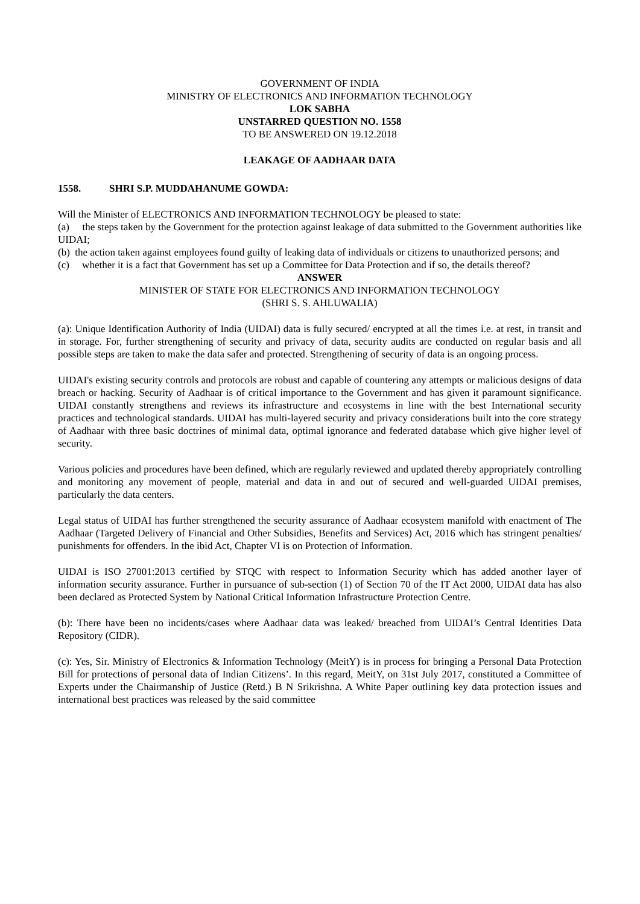GOVERNMENT OF INDIA
MINISTRY OF ELECTRONICS AND INFORMATION TECHNOLOGY
LOK SABHA
UNSTARRED QUESTION NO. 1558
TO BE ANSWERED ON 19.12.2018
LEAKAGE OF AADHAAR DATA
1558. SHRI S.P. MUDDAHANUME GOWDA:
Will the Minister of ELECTRONICS AND INFORMATION TECHNOLOGY be pleased to state:
(a) the steps taken by the Government for the protection against leakage of data submitted to the Government authorities like UIDAI;
(b) the action taken against employees found guilty of leaking data of individuals or citizens to unauthorized persons; and
(c) whether it is a fact that Government has set up a Committee for Data Protection and if so, the details thereof?
ANSWER
MINISTER OF STATE FOR ELECTRONICS AND INFORMATION TECHNOLOGY
(SHRI S. S. AHLUWALIA)
(a): Unique Identification Authority of India (UIDAI) data is fully secured/ encrypted at all the times i.e. at rest, in transit and in storage. For, further strengthening of security and privacy of data, security audits are conducted on regular basis and all possible steps are taken to make the data safer and protected. Strengthening of security of data is an ongoing process.
UIDAI's existing security controls and protocols are robust and capable of countering any attempts or malicious designs of data breach or hacking. Security of Aadhaar is of critical importance to the Government and has given it paramount significance. UIDAI constantly strengthens and reviews its infrastructure and ecosystems in line with the best International security practices and technological standards. UIDAI has multi-layered security and privacy considerations built into the core strategy of Aadhaar with three basic doctrines of minimal data, optimal ignorance and federated database which give higher level of security.
Various policies and procedures have been defined, which are regularly reviewed and updated thereby appropriately controlling and monitoring any movement of people, material and data in and out of secured and well-guarded UIDAI premises, particularly the data centers.
Legal status of UIDAI has further strengthened the security assurance of Aadhaar ecosystem manifold with enactment of The Aadhaar (Targeted Delivery of Financial and Other Subsidies, Benefits and Services) Act, 2016 which has stringent penalties/ punishments for offenders. In the ibid Act, Chapter VI is on Protection of Information.
UIDAI is ISO 27001:2013 certified by STQC with respect to Information Security which has added another layer of information security assurance. Further in pursuance of sub-section (1) of Section 70 of the IT Act 2000, UIDAI data has also been declared as Protected System by National Critical Information Infrastructure Protection Centre.
(b): There have been no incidents/cases where Aadhaar data was leaked/ breached from UIDAI’s Central Identities Data Repository (CIDR).
(c): Yes, Sir. Ministry of Electronics & Information Technology (MeitY) is in process for bringing a Personal Data Protection Bill for protections of personal data of Indian Citizens’. In this regard, MeitY, on 31st July 2017, constituted a Committee of Experts under the Chairmanship of Justice (Retd.) B N Srikrishna. A White Paper outlining key data protection issues and international best practices was released by the said committee